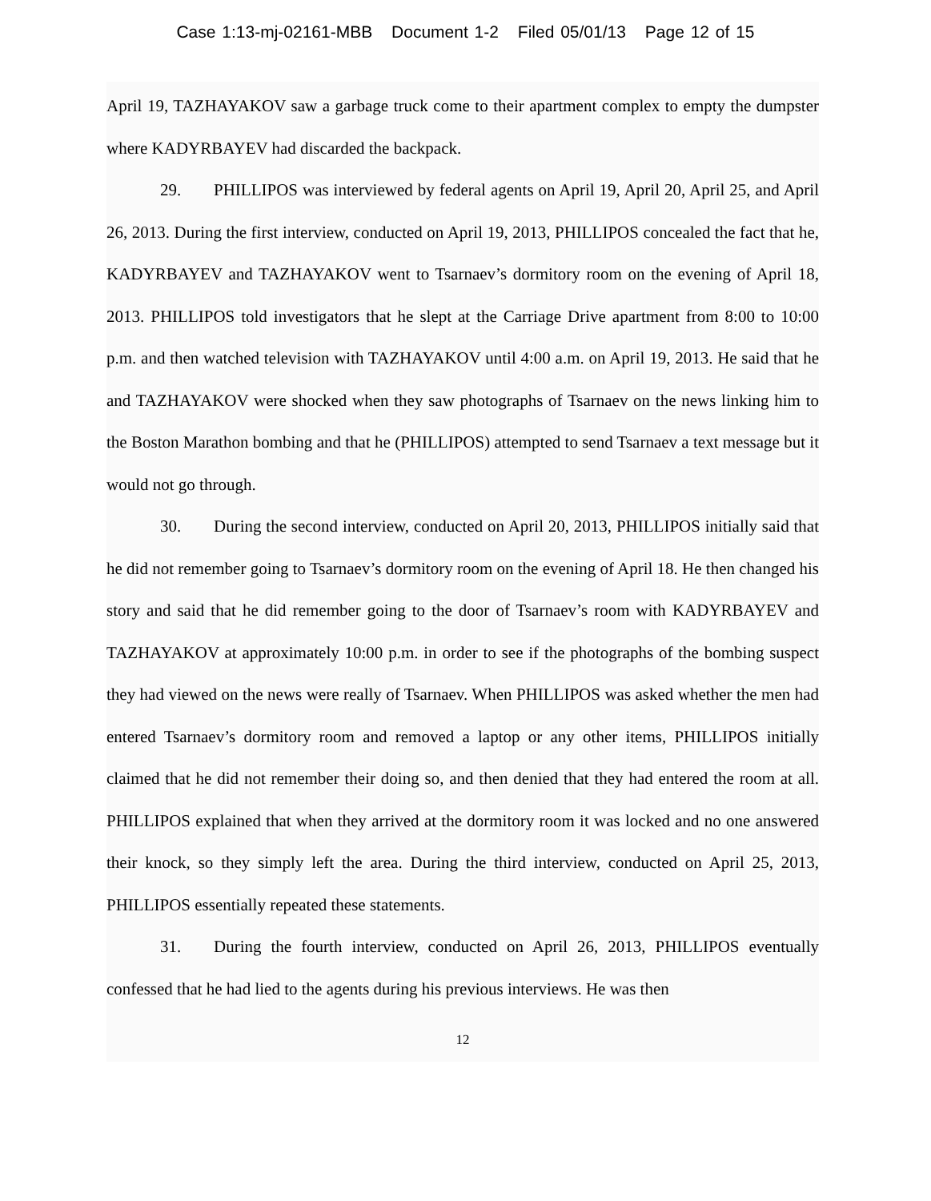Case 1:13-mj-02161-MBB Document 1-2 Filed 05/01/13 Page 12 of 15
April 19, TAZHAYAKOV saw a garbage truck come to their apartment complex to empty the dumpster where KADYRBAYEV had discarded the backpack.
29. PHILLIPOS was interviewed by federal agents on April 19, April 20, April 25, and April 26, 2013. During the first interview, conducted on April 19, 2013, PHILLIPOS concealed the fact that he, KADYRBAYEV and TAZHAYAKOV went to Tsarnaev’s dormitory room on the evening of April 18, 2013. PHILLIPOS told investigators that he slept at the Carriage Drive apartment from 8:00 to 10:00 p.m. and then watched television with TAZHAYAKOV until 4:00 a.m. on April 19, 2013. He said that he and TAZHAYAKOV were shocked when they saw photographs of Tsarnaev on the news linking him to the Boston Marathon bombing and that he (PHILLIPOS) attempted to send Tsarnaev a text message but it would not go through.
30. During the second interview, conducted on April 20, 2013, PHILLIPOS initially said that he did not remember going to Tsarnaev’s dormitory room on the evening of April 18. He then changed his story and said that he did remember going to the door of Tsarnaev’s room with KADYRBAYEV and TAZHAYAKOV at approximately 10:00 p.m. in order to see if the photographs of the bombing suspect they had viewed on the news were really of Tsarnaev. When PHILLIPOS was asked whether the men had entered Tsarnaev’s dormitory room and removed a laptop or any other items, PHILLIPOS initially claimed that he did not remember their doing so, and then denied that they had entered the room at all. PHILLIPOS explained that when they arrived at the dormitory room it was locked and no one answered their knock, so they simply left the area. During the third interview, conducted on April 25, 2013, PHILLIPOS essentially repeated these statements.
31. During the fourth interview, conducted on April 26, 2013, PHILLIPOS eventually confessed that he had lied to the agents during his previous interviews. He was then
12